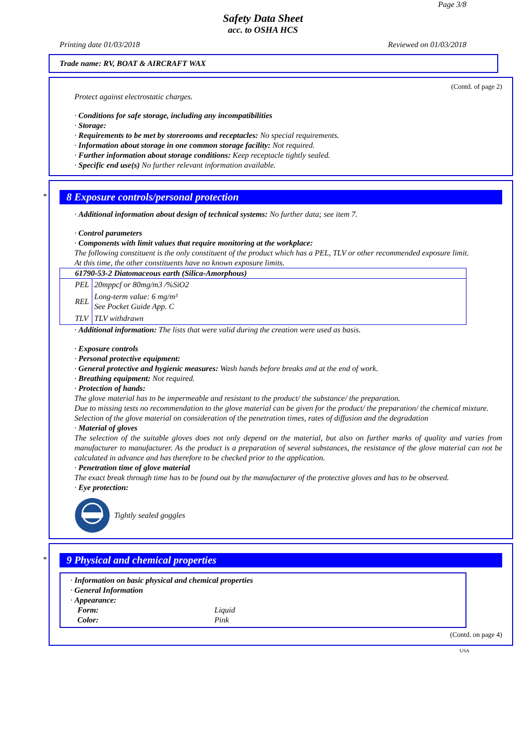Page 3/8
Safety Data Sheet
acc. to OSHA HCS
Printing date 01/03/2018 Reviewed on 01/03/2018
Trade name: RV, BOAT & AIRCRAFT WAX
(Contd. of page 2)
Protect against electrostatic charges.
· Conditions for safe storage, including any incompatibilities
· Storage:
· Requirements to be met by storerooms and receptacles: No special requirements.
· Information about storage in one common storage facility: Not required.
· Further information about storage conditions: Keep receptacle tightly sealed.
· Specific end use(s) No further relevant information available.
*
8 Exposure controls/personal protection
· Additional information about design of technical systems: No further data; see item 7.
· Control parameters
· Components with limit values that require monitoring at the workplace:
The following constituent is the only constituent of the product which has a PEL, TLV or other recommended exposure limit.
At this time, the other constituents have no known exposure limits.
| 61790-53-2 Diatomaceous earth (Silica-Amorphous) | |
| --- | --- |
| PEL | 20mppcf or 80mg/m3 /%SiO2 |
| REL | Long-term value: 6 mg/m³ See Pocket Guide App. C |
| TLV | TLV withdrawn |
· Additional information: The lists that were valid during the creation were used as basis.
· Exposure controls
· Personal protective equipment:
· General protective and hygienic measures: Wash hands before breaks and at the end of work.
· Breathing equipment: Not required.
· Protection of hands:
The glove material has to be impermeable and resistant to the product/ the substance/ the preparation.
Due to missing tests no recommendation to the glove material can be given for the product/ the preparation/ the chemical mixture.
Selection of the glove material on consideration of the penetration times, rates of diffusion and the degradation
· Material of gloves
The selection of the suitable gloves does not only depend on the material, but also on further marks of quality and varies from manufacturer to manufacturer. As the product is a preparation of several substances, the resistance of the glove material can not be calculated in advance and has therefore to be checked prior to the application.
· Penetration time of glove material
The exact break through time has to be found out by the manufacturer of the protective gloves and has to be observed.
· Eye protection:
Tightly sealed goggles
*
9 Physical and chemical properties
· Information on basic physical and chemical properties
· General Information
· Appearance:
Form: Liquid
Color: Pink
(Contd. on page 4)
USA